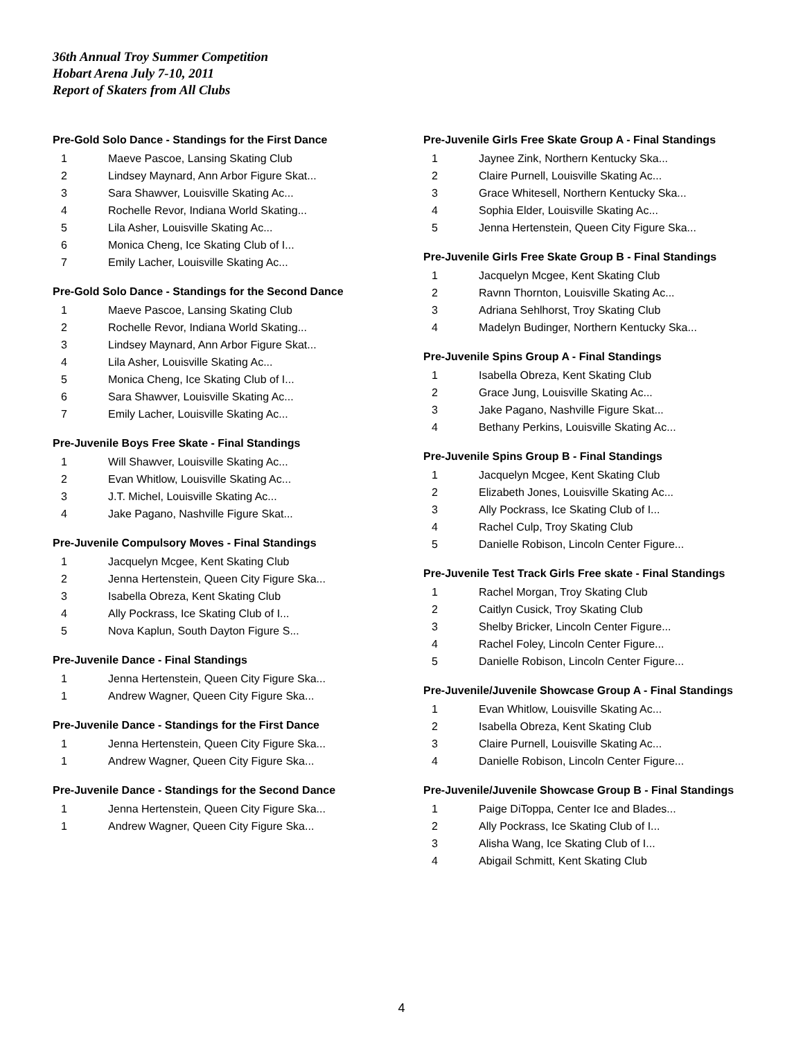36th Annual Troy Summer Competition
Hobart Arena July 7-10, 2011
Report of Skaters from All Clubs
Pre-Gold Solo Dance - Standings for the First Dance
| 1 | Maeve Pascoe, Lansing Skating Club |
| 2 | Lindsey Maynard, Ann Arbor Figure Skat... |
| 3 | Sara Shawver, Louisville Skating Ac... |
| 4 | Rochelle Revor, Indiana World Skating... |
| 5 | Lila Asher, Louisville Skating Ac... |
| 6 | Monica Cheng, Ice Skating Club of I... |
| 7 | Emily Lacher, Louisville Skating Ac... |
Pre-Gold Solo Dance - Standings for the Second Dance
| 1 | Maeve Pascoe, Lansing Skating Club |
| 2 | Rochelle Revor, Indiana World Skating... |
| 3 | Lindsey Maynard, Ann Arbor Figure Skat... |
| 4 | Lila Asher, Louisville Skating Ac... |
| 5 | Monica Cheng, Ice Skating Club of I... |
| 6 | Sara Shawver, Louisville Skating Ac... |
| 7 | Emily Lacher, Louisville Skating Ac... |
Pre-Juvenile Boys Free Skate - Final Standings
| 1 | Will Shawver, Louisville Skating Ac... |
| 2 | Evan Whitlow, Louisville Skating Ac... |
| 3 | J.T. Michel, Louisville Skating Ac... |
| 4 | Jake Pagano, Nashville Figure Skat... |
Pre-Juvenile Compulsory Moves - Final Standings
| 1 | Jacquelyn Mcgee, Kent Skating Club |
| 2 | Jenna Hertenstein, Queen City Figure Ska... |
| 3 | Isabella Obreza, Kent Skating Club |
| 4 | Ally Pockrass, Ice Skating Club of I... |
| 5 | Nova Kaplun, South Dayton Figure S... |
Pre-Juvenile Dance - Final Standings
| 1 | Jenna Hertenstein, Queen City Figure Ska... |
| 1 | Andrew Wagner, Queen City Figure Ska... |
Pre-Juvenile Dance - Standings for the First Dance
| 1 | Jenna Hertenstein, Queen City Figure Ska... |
| 1 | Andrew Wagner, Queen City Figure Ska... |
Pre-Juvenile Dance - Standings for the Second Dance
| 1 | Jenna Hertenstein, Queen City Figure Ska... |
| 1 | Andrew Wagner, Queen City Figure Ska... |
Pre-Juvenile Girls Free Skate Group A - Final Standings
| 1 | Jaynee Zink, Northern Kentucky Ska... |
| 2 | Claire Purnell, Louisville Skating Ac... |
| 3 | Grace Whitesell, Northern Kentucky Ska... |
| 4 | Sophia Elder, Louisville Skating Ac... |
| 5 | Jenna Hertenstein, Queen City Figure Ska... |
Pre-Juvenile Girls Free Skate Group B - Final Standings
| 1 | Jacquelyn Mcgee, Kent Skating Club |
| 2 | Ravnn Thornton, Louisville Skating Ac... |
| 3 | Adriana Sehlhorst, Troy Skating Club |
| 4 | Madelyn Budinger, Northern Kentucky Ska... |
Pre-Juvenile Spins Group A - Final Standings
| 1 | Isabella Obreza, Kent Skating Club |
| 2 | Grace Jung, Louisville Skating Ac... |
| 3 | Jake Pagano, Nashville Figure Skat... |
| 4 | Bethany Perkins, Louisville Skating Ac... |
Pre-Juvenile Spins Group B - Final Standings
| 1 | Jacquelyn Mcgee, Kent Skating Club |
| 2 | Elizabeth Jones, Louisville Skating Ac... |
| 3 | Ally Pockrass, Ice Skating Club of I... |
| 4 | Rachel Culp, Troy Skating Club |
| 5 | Danielle Robison, Lincoln Center Figure... |
Pre-Juvenile Test Track Girls Free skate - Final Standings
| 1 | Rachel Morgan, Troy Skating Club |
| 2 | Caitlyn Cusick, Troy Skating Club |
| 3 | Shelby Bricker, Lincoln Center Figure... |
| 4 | Rachel Foley, Lincoln Center Figure... |
| 5 | Danielle Robison, Lincoln Center Figure... |
Pre-Juvenile/Juvenile Showcase Group A - Final Standings
| 1 | Evan Whitlow, Louisville Skating Ac... |
| 2 | Isabella Obreza, Kent Skating Club |
| 3 | Claire Purnell, Louisville Skating Ac... |
| 4 | Danielle Robison, Lincoln Center Figure... |
Pre-Juvenile/Juvenile Showcase Group B - Final Standings
| 1 | Paige DiToppa, Center Ice and Blades... |
| 2 | Ally Pockrass, Ice Skating Club of I... |
| 3 | Alisha Wang, Ice Skating Club of I... |
| 4 | Abigail Schmitt, Kent Skating Club |
4